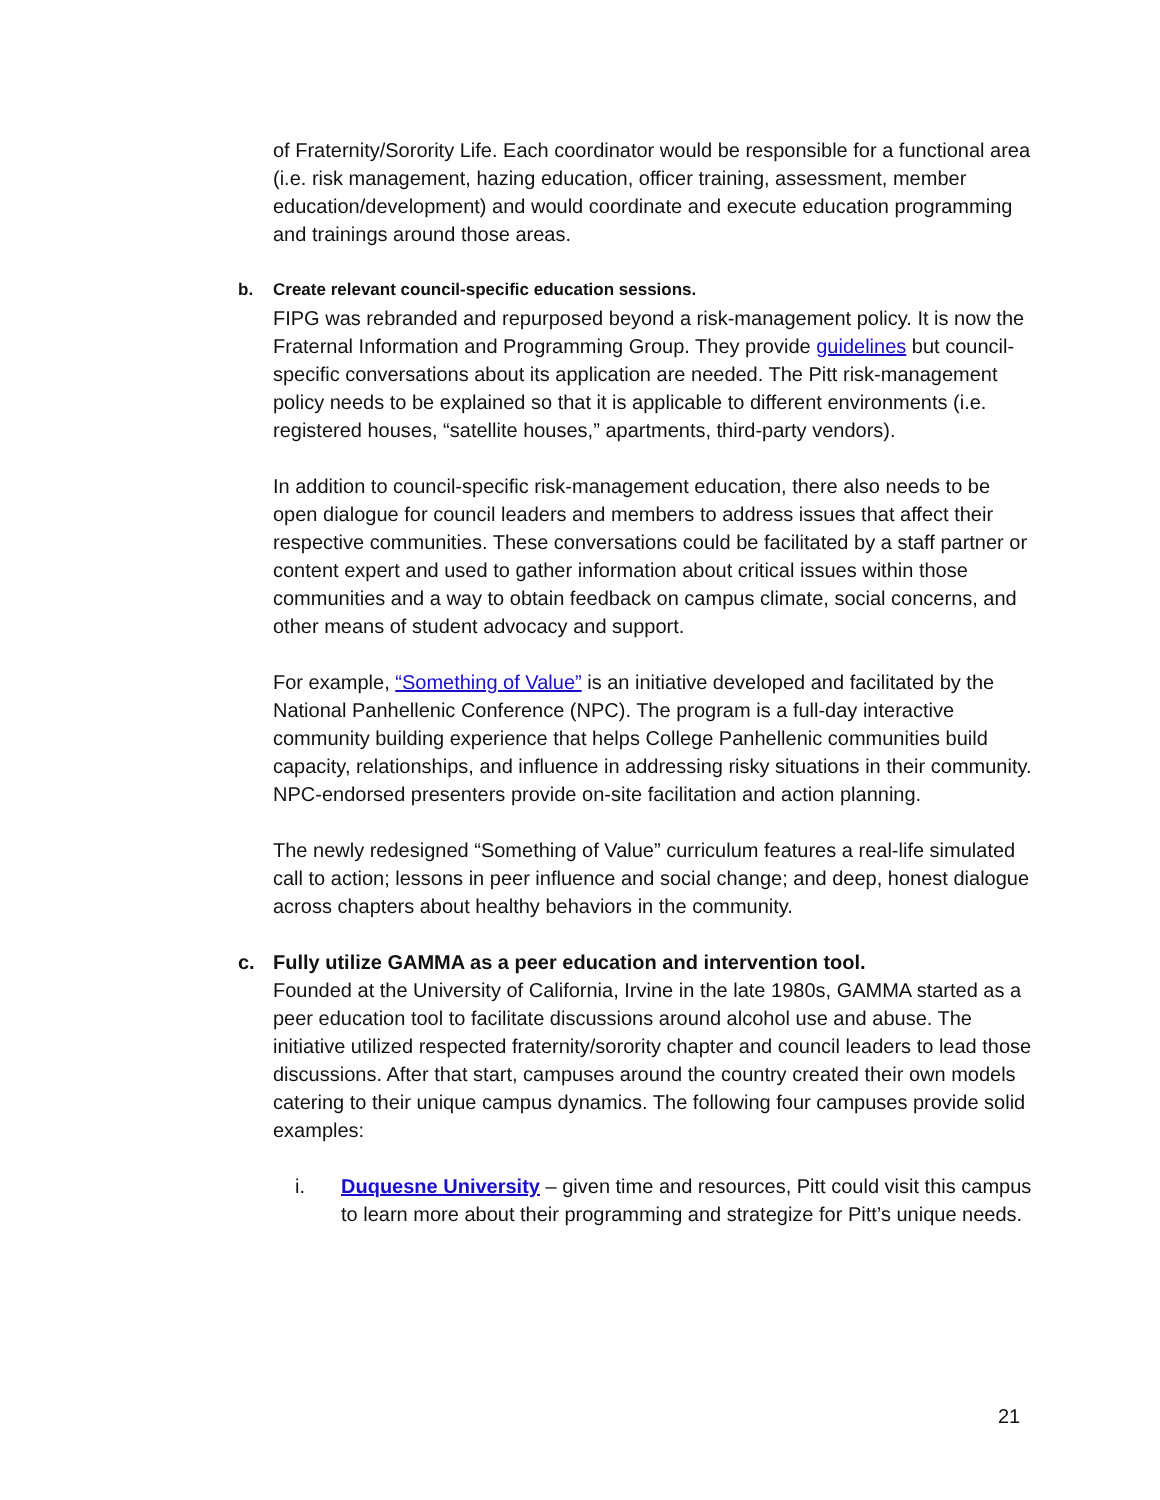of Fraternity/Sorority Life. Each coordinator would be responsible for a functional area (i.e. risk management, hazing education, officer training, assessment, member education/development) and would coordinate and execute education programming and trainings around those areas.
b. Create relevant council-specific education sessions.
FIPG was rebranded and repurposed beyond a risk-management policy. It is now the Fraternal Information and Programming Group. They provide guidelines but council-specific conversations about its application are needed. The Pitt risk-management policy needs to be explained so that it is applicable to different environments (i.e. registered houses, “satellite houses,” apartments, third-party vendors).
In addition to council-specific risk-management education, there also needs to be open dialogue for council leaders and members to address issues that affect their respective communities. These conversations could be facilitated by a staff partner or content expert and used to gather information about critical issues within those communities and a way to obtain feedback on campus climate, social concerns, and other means of student advocacy and support.
For example, “Something of Value” is an initiative developed and facilitated by the National Panhellenic Conference (NPC). The program is a full-day interactive community building experience that helps College Panhellenic communities build capacity, relationships, and influence in addressing risky situations in their community. NPC-endorsed presenters provide on-site facilitation and action planning.
The newly redesigned “Something of Value” curriculum features a real-life simulated call to action; lessons in peer influence and social change; and deep, honest dialogue across chapters about healthy behaviors in the community.
c. Fully utilize GAMMA as a peer education and intervention tool.
Founded at the University of California, Irvine in the late 1980s, GAMMA started as a peer education tool to facilitate discussions around alcohol use and abuse. The initiative utilized respected fraternity/sorority chapter and council leaders to lead those discussions. After that start, campuses around the country created their own models catering to their unique campus dynamics. The following four campuses provide solid examples:
i. Duquesne University – given time and resources, Pitt could visit this campus to learn more about their programming and strategize for Pitt’s unique needs.
21